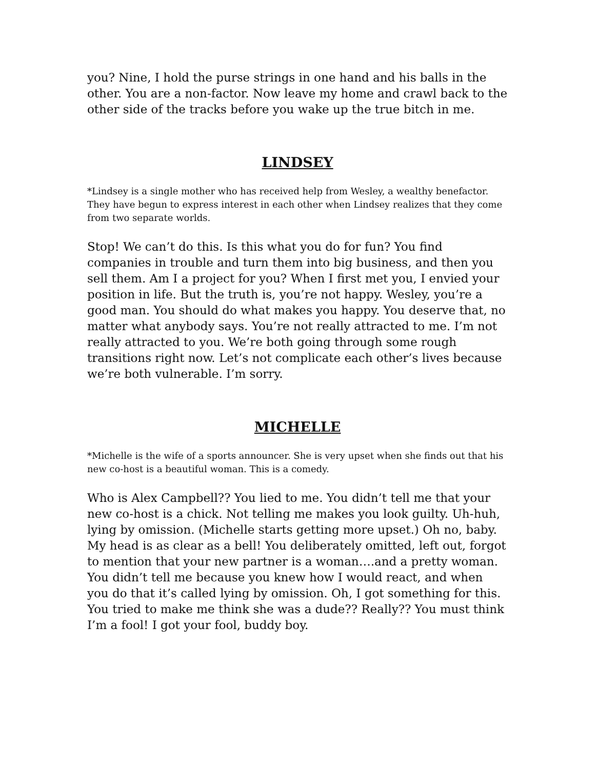you? Nine, I hold the purse strings in one hand and his balls in the other. You are a non-factor. Now leave my home and crawl back to the other side of the tracks before you wake up the true bitch in me.
LINDSEY
*Lindsey is a single mother who has received help from Wesley, a wealthy benefactor. They have begun to express interest in each other when Lindsey realizes that they come from two separate worlds.
Stop! We can’t do this. Is this what you do for fun? You find companies in trouble and turn them into big business, and then you sell them. Am I a project for you? When I first met you, I envied your position in life. But the truth is, you’re not happy. Wesley, you’re a good man. You should do what makes you happy. You deserve that, no matter what anybody says. You’re not really attracted to me. I’m not really attracted to you. We’re both going through some rough transitions right now. Let’s not complicate each other’s lives because we’re both vulnerable. I’m sorry.
MICHELLE
*Michelle is the wife of a sports announcer. She is very upset when she finds out that his new co-host is a beautiful woman. This is a comedy.
Who is Alex Campbell?? You lied to me. You didn’t tell me that your new co-host is a chick. Not telling me makes you look guilty. Uh-huh, lying by omission. (Michelle starts getting more upset.) Oh no, baby. My head is as clear as a bell! You deliberately omitted, left out, forgot to mention that your new partner is a woman….and a pretty woman. You didn’t tell me because you knew how I would react, and when you do that it’s called lying by omission. Oh, I got something for this. You tried to make me think she was a dude?? Really?? You must think I’m a fool! I got your fool, buddy boy.